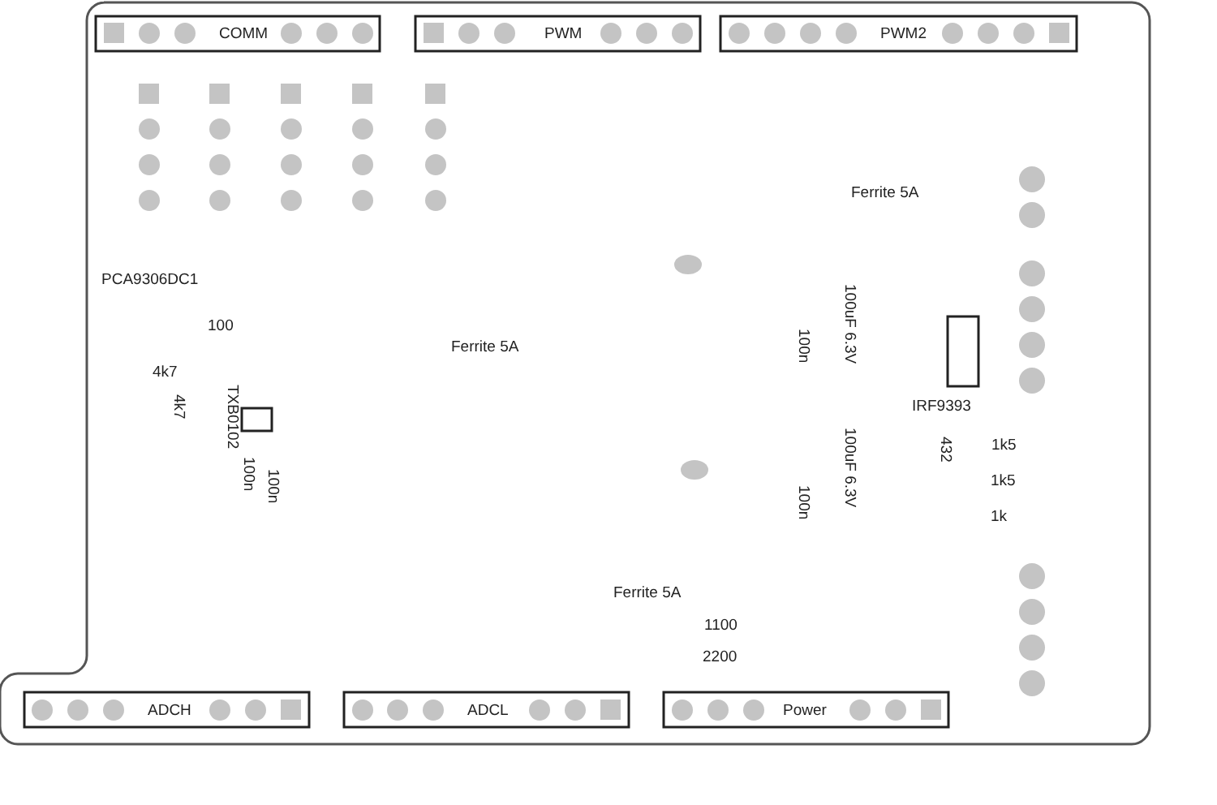COMM PWM PWM2
ADCH ADCL Power
Ferrite 5A
PCA9306DC1
100
Ferrite 5A
4k7
4k7
TXB0102
100n
100n
IRF9393
100uF 6.3V
100uF 6.3V
100n
100n
432
1k5
1k5
1k
Ferrite 5A
1100
2200